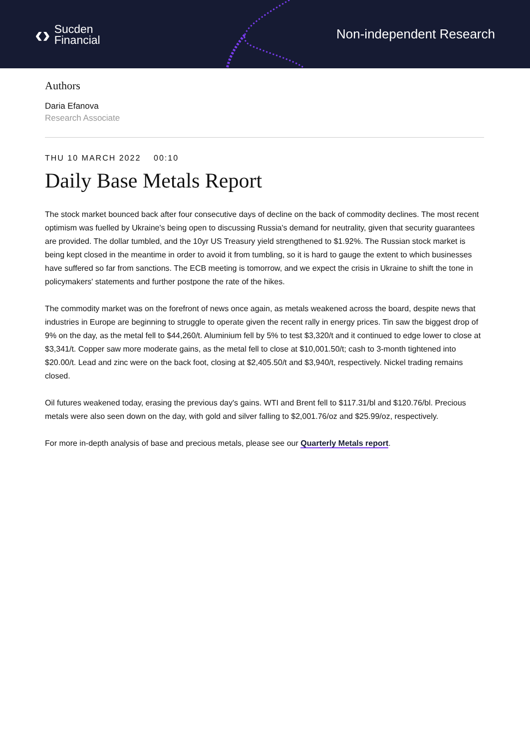‹› Sucden
Financial
Non-independent Research
Authors
Daria Efanova
Research Associate
THU 10 MARCH 2022 00:10
Daily Base Metals Report
The stock market bounced back after four consecutive days of decline on the back of commodity declines. The most recent optimism was fuelled by Ukraine's being open to discussing Russia's demand for neutrality, given that security guarantees are provided. The dollar tumbled, and the 10yr US Treasury yield strengthened to $1.92%. The Russian stock market is being kept closed in the meantime in order to avoid it from tumbling, so it is hard to gauge the extent to which businesses have suffered so far from sanctions. The ECB meeting is tomorrow, and we expect the crisis in Ukraine to shift the tone in policymakers' statements and further postpone the rate of the hikes.
The commodity market was on the forefront of news once again, as metals weakened across the board, despite news that industries in Europe are beginning to struggle to operate given the recent rally in energy prices. Tin saw the biggest drop of 9% on the day, as the metal fell to $44,260/t. Aluminium fell by 5% to test $3,320/t and it continued to edge lower to close at $3,341/t. Copper saw more moderate gains, as the metal fell to close at $10,001.50/t; cash to 3-month tightened into $20.00/t. Lead and zinc were on the back foot, closing at $2,405.50/t and $3,940/t, respectively. Nickel trading remains closed.
Oil futures weakened today, erasing the previous day's gains. WTI and Brent fell to $117.31/bl and $120.76/bl. Precious metals were also seen down on the day, with gold and silver falling to $2,001.76/oz and $25.99/oz, respectively.
For more in-depth analysis of base and precious metals, please see our Quarterly Metals report.